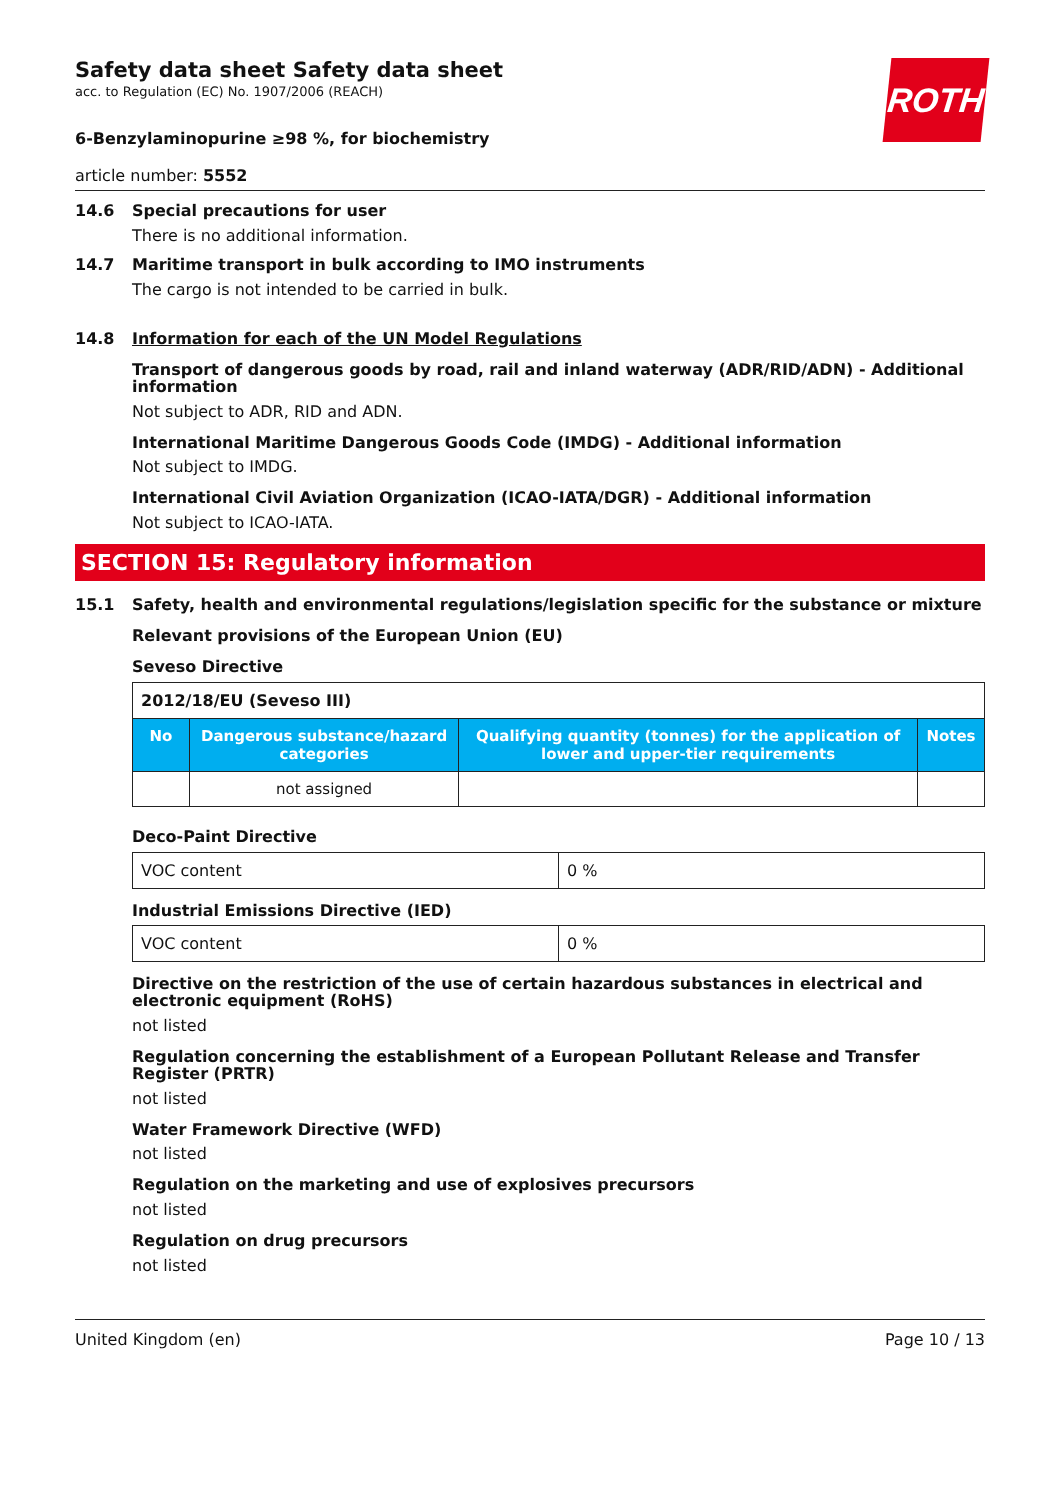ROTH
Safety data sheet Safety data sheet
acc. to Regulation (EC) No. 1907/2006 (REACH)
6-Benzylaminopurine ≥98 %, for biochemistry
article number: 5552
14.6 Special precautions for user
There is no additional information.
14.7 Maritime transport in bulk according to IMO instruments
The cargo is not intended to be carried in bulk.
14.8 Information for each of the UN Model Regulations
Transport of dangerous goods by road, rail and inland waterway (ADR/RID/ADN) - Additional information
Not subject to ADR, RID and ADN.
International Maritime Dangerous Goods Code (IMDG) - Additional information
Not subject to IMDG.
International Civil Aviation Organization (ICAO-IATA/DGR) - Additional information
Not subject to ICAO-IATA.
SECTION 15: Regulatory information
15.1 Safety, health and environmental regulations/legislation specific for the substance or mixture
Relevant provisions of the European Union (EU)
Seveso Directive
| 2012/18/EU (Seveso III) | | | |
| No | Dangerous substance/hazard categories | Qualifying quantity (tonnes) for the application of lower and upper-tier requirements | Notes |
| | not assigned | | |
Deco-Paint Directive
| VOC content | 0 % |
Industrial Emissions Directive (IED)
| VOC content | 0 % |
Directive on the restriction of the use of certain hazardous substances in electrical and electronic equipment (RoHS)
not listed
Regulation concerning the establishment of a European Pollutant Release and Transfer Register (PRTR)
not listed
Water Framework Directive (WFD)
not listed
Regulation on the marketing and use of explosives precursors
not listed
Regulation on drug precursors
not listed
United Kingdom (en) Page 10 / 13